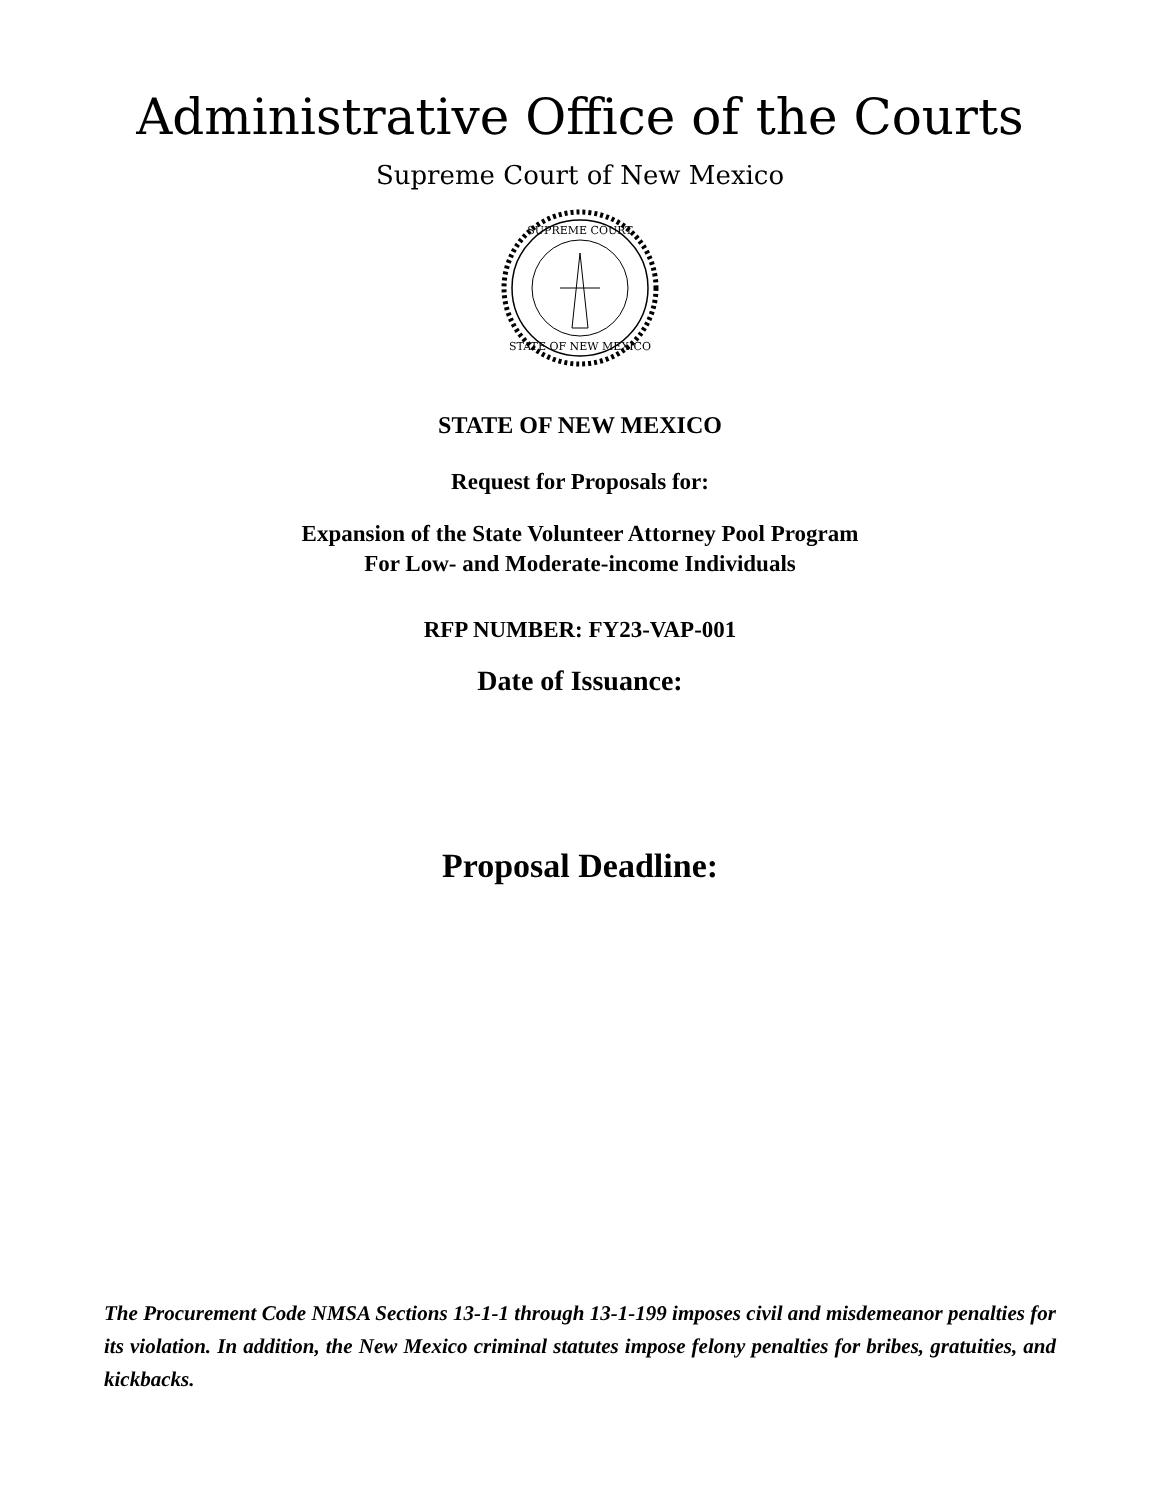Administrative Office of the Courts
Supreme Court of New Mexico
SUPREME COURT
STATE OF NEW MEXICO
STATE OF NEW MEXICO
Request for Proposals for:
Expansion of the State Volunteer Attorney Pool Program
For Low- and Moderate-income Individuals
RFP NUMBER: FY23-VAP-001
Date of Issuance:
Proposal Deadline:
The Procurement Code NMSA Sections 13-1-1 through 13-1-199 imposes civil and misdemeanor penalties for its violation. In addition, the New Mexico criminal statutes impose felony penalties for bribes, gratuities, and kickbacks.